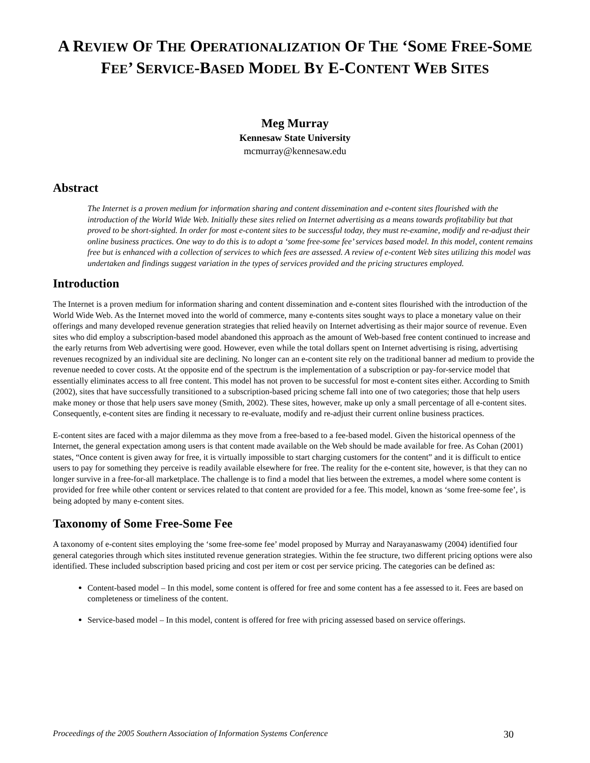A REVIEW OF THE OPERATIONALIZATION OF THE ‘SOME FREE-SOME FEE’ SERVICE-BASED MODEL BY E-CONTENT WEB SITES
Meg Murray
Kennesaw State University
mcmurray@kennesaw.edu
Abstract
The Internet is a proven medium for information sharing and content dissemination and e-content sites flourished with the introduction of the World Wide Web. Initially these sites relied on Internet advertising as a means towards profitability but that proved to be short-sighted. In order for most e-content sites to be successful today, they must re-examine, modify and re-adjust their online business practices. One way to do this is to adopt a ‘some free-some fee’ services based model. In this model, content remains free but is enhanced with a collection of services to which fees are assessed. A review of e-content Web sites utilizing this model was undertaken and findings suggest variation in the types of services provided and the pricing structures employed.
Introduction
The Internet is a proven medium for information sharing and content dissemination and e-content sites flourished with the introduction of the World Wide Web. As the Internet moved into the world of commerce, many e-contents sites sought ways to place a monetary value on their offerings and many developed revenue generation strategies that relied heavily on Internet advertising as their major source of revenue. Even sites who did employ a subscription-based model abandoned this approach as the amount of Web-based free content continued to increase and the early returns from Web advertising were good. However, even while the total dollars spent on Internet advertising is rising, advertising revenues recognized by an individual site are declining. No longer can an e-content site rely on the traditional banner ad medium to provide the revenue needed to cover costs. At the opposite end of the spectrum is the implementation of a subscription or pay-for-service model that essentially eliminates access to all free content. This model has not proven to be successful for most e-content sites either. According to Smith (2002), sites that have successfully transitioned to a subscription-based pricing scheme fall into one of two categories; those that help users make money or those that help users save money (Smith, 2002). These sites, however, make up only a small percentage of all e-content sites. Consequently, e-content sites are finding it necessary to re-evaluate, modify and re-adjust their current online business practices.
E-content sites are faced with a major dilemma as they move from a free-based to a fee-based model. Given the historical openness of the Internet, the general expectation among users is that content made available on the Web should be made available for free. As Cohan (2001) states, “Once content is given away for free, it is virtually impossible to start charging customers for the content” and it is difficult to entice users to pay for something they perceive is readily available elsewhere for free. The reality for the e-content site, however, is that they can no longer survive in a free-for-all marketplace. The challenge is to find a model that lies between the extremes, a model where some content is provided for free while other content or services related to that content are provided for a fee. This model, known as ‘some free-some fee’, is being adopted by many e-content sites.
Taxonomy of Some Free-Some Fee
A taxonomy of e-content sites employing the ‘some free-some fee’ model proposed by Murray and Narayanaswamy (2004) identified four general categories through which sites instituted revenue generation strategies. Within the fee structure, two different pricing options were also identified. These included subscription based pricing and cost per item or cost per service pricing. The categories can be defined as:
Content-based model – In this model, some content is offered for free and some content has a fee assessed to it. Fees are based on completeness or timeliness of the content.
Service-based model – In this model, content is offered for free with pricing assessed based on service offerings.
Proceedings of the 2005 Southern Association of Information Systems Conference 30